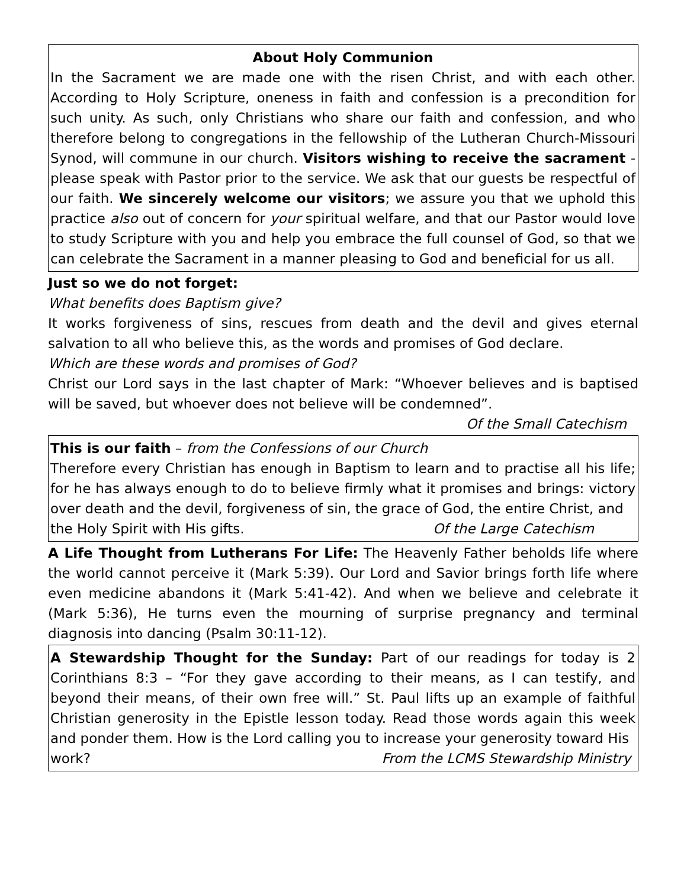About Holy Communion
In the Sacrament we are made one with the risen Christ, and with each other. According to Holy Scripture, oneness in faith and confession is a precondition for such unity. As such, only Christians who share our faith and confession, and who therefore belong to congregations in the fellowship of the Lutheran Church-Missouri Synod, will commune in our church. Visitors wishing to receive the sacrament - please speak with Pastor prior to the service. We ask that our guests be respectful of our faith. We sincerely welcome our visitors; we assure you that we uphold this practice also out of concern for your spiritual welfare, and that our Pastor would love to study Scripture with you and help you embrace the full counsel of God, so that we can celebrate the Sacrament in a manner pleasing to God and beneficial for us all.
Just so we do not forget:
What benefits does Baptism give?
It works forgiveness of sins, rescues from death and the devil and gives eternal salvation to all who believe this, as the words and promises of God declare.
Which are these words and promises of God?
Christ our Lord says in the last chapter of Mark: “Whoever believes and is baptised will be saved, but whoever does not believe will be condemned”.
Of the Small Catechism
This is our faith – from the Confessions of our Church
Therefore every Christian has enough in Baptism to learn and to practise all his life; for he has always enough to do to believe firmly what it promises and brings: victory over death and the devil, forgiveness of sin, the grace of God, the entire Christ, and
the Holy Spirit with His gifts. Of the Large Catechism
A Life Thought from Lutherans For Life: The Heavenly Father beholds life where the world cannot perceive it (Mark 5:39). Our Lord and Savior brings forth life where even medicine abandons it (Mark 5:41-42). And when we believe and celebrate it (Mark 5:36), He turns even the mourning of surprise pregnancy and terminal diagnosis into dancing (Psalm 30:11-12).
A Stewardship Thought for the Sunday: Part of our readings for today is 2 Corinthians 8:3 – “For they gave according to their means, as I can testify, and beyond their means, of their own free will.” St. Paul lifts up an example of faithful Christian generosity in the Epistle lesson today. Read those words again this week and ponder them. How is the Lord calling you to increase your generosity toward His
work? From the LCMS Stewardship Ministry